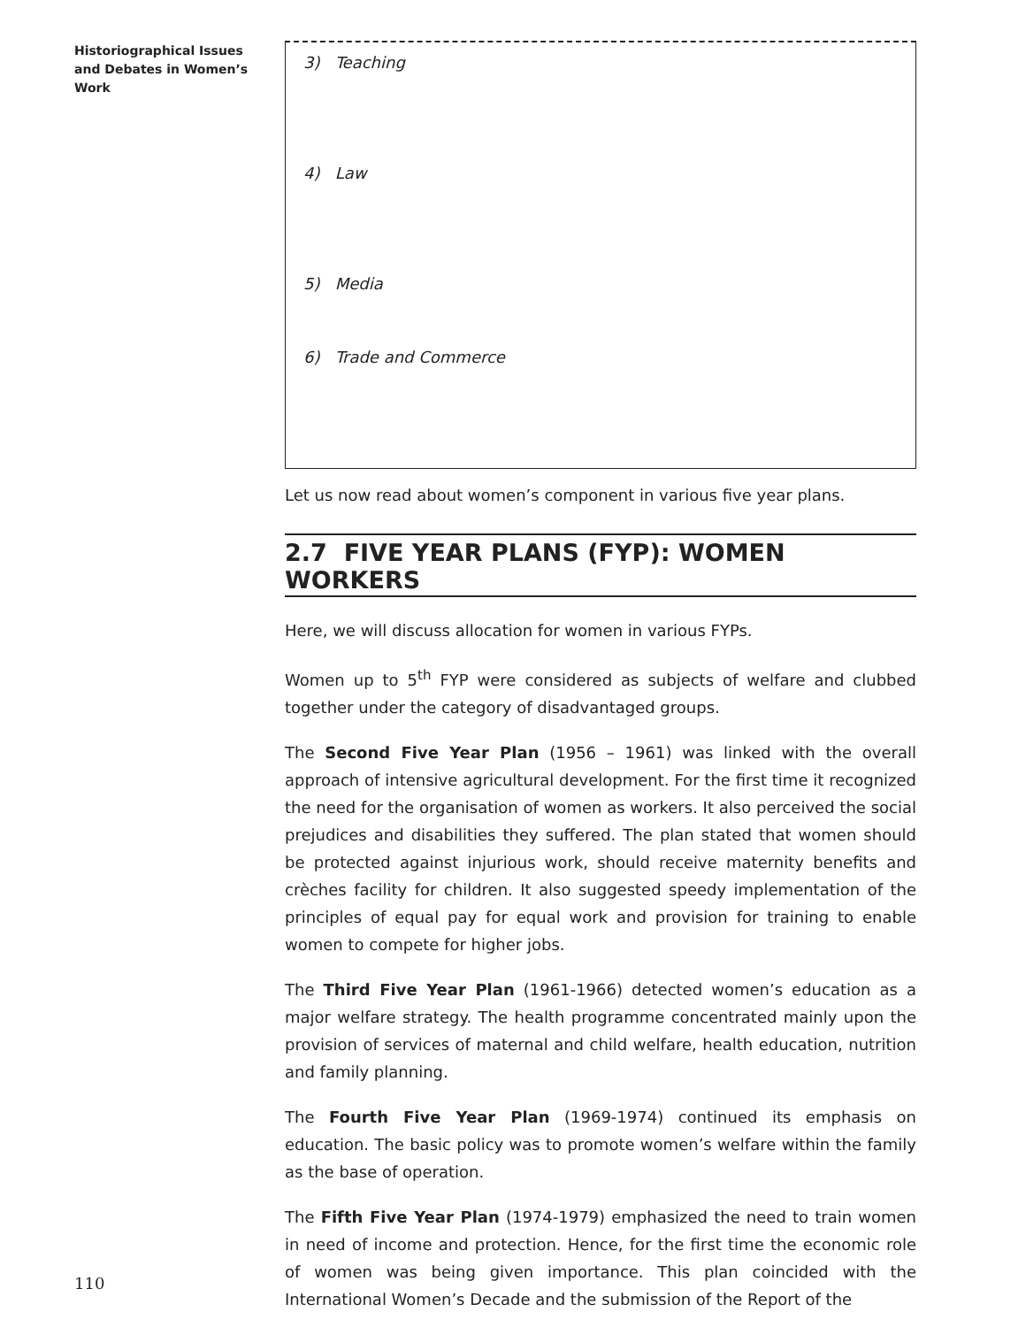Historiographical Issues and Debates in Women’s Work
3) Teaching
4) Law
5) Media
6) Trade and Commerce
Let us now read about women’s component in various five year plans.
2.7 FIVE YEAR PLANS (FYP): WOMEN WORKERS
Here, we will discuss allocation for women in various FYPs.
Women up to 5<sup>th</sup> FYP were considered as subjects of welfare and clubbed together under the category of disadvantaged groups.
The Second Five Year Plan (1956 – 1961) was linked with the overall approach of intensive agricultural development. For the first time it recognized the need for the organisation of women as workers. It also perceived the social prejudices and disabilities they suffered. The plan stated that women should be protected against injurious work, should receive maternity benefits and crèches facility for children. It also suggested speedy implementation of the principles of equal pay for equal work and provision for training to enable women to compete for higher jobs.
The Third Five Year Plan (1961-1966) detected women’s education as a major welfare strategy. The health programme concentrated mainly upon the provision of services of maternal and child welfare, health education, nutrition and family planning.
The Fourth Five Year Plan (1969-1974) continued its emphasis on education. The basic policy was to promote women’s welfare within the family as the base of operation.
The Fifth Five Year Plan (1974-1979) emphasized the need to train women in need of income and protection. Hence, for the first time the economic role of women was being given importance. This plan coincided with the International Women’s Decade and the submission of the Report of the
110